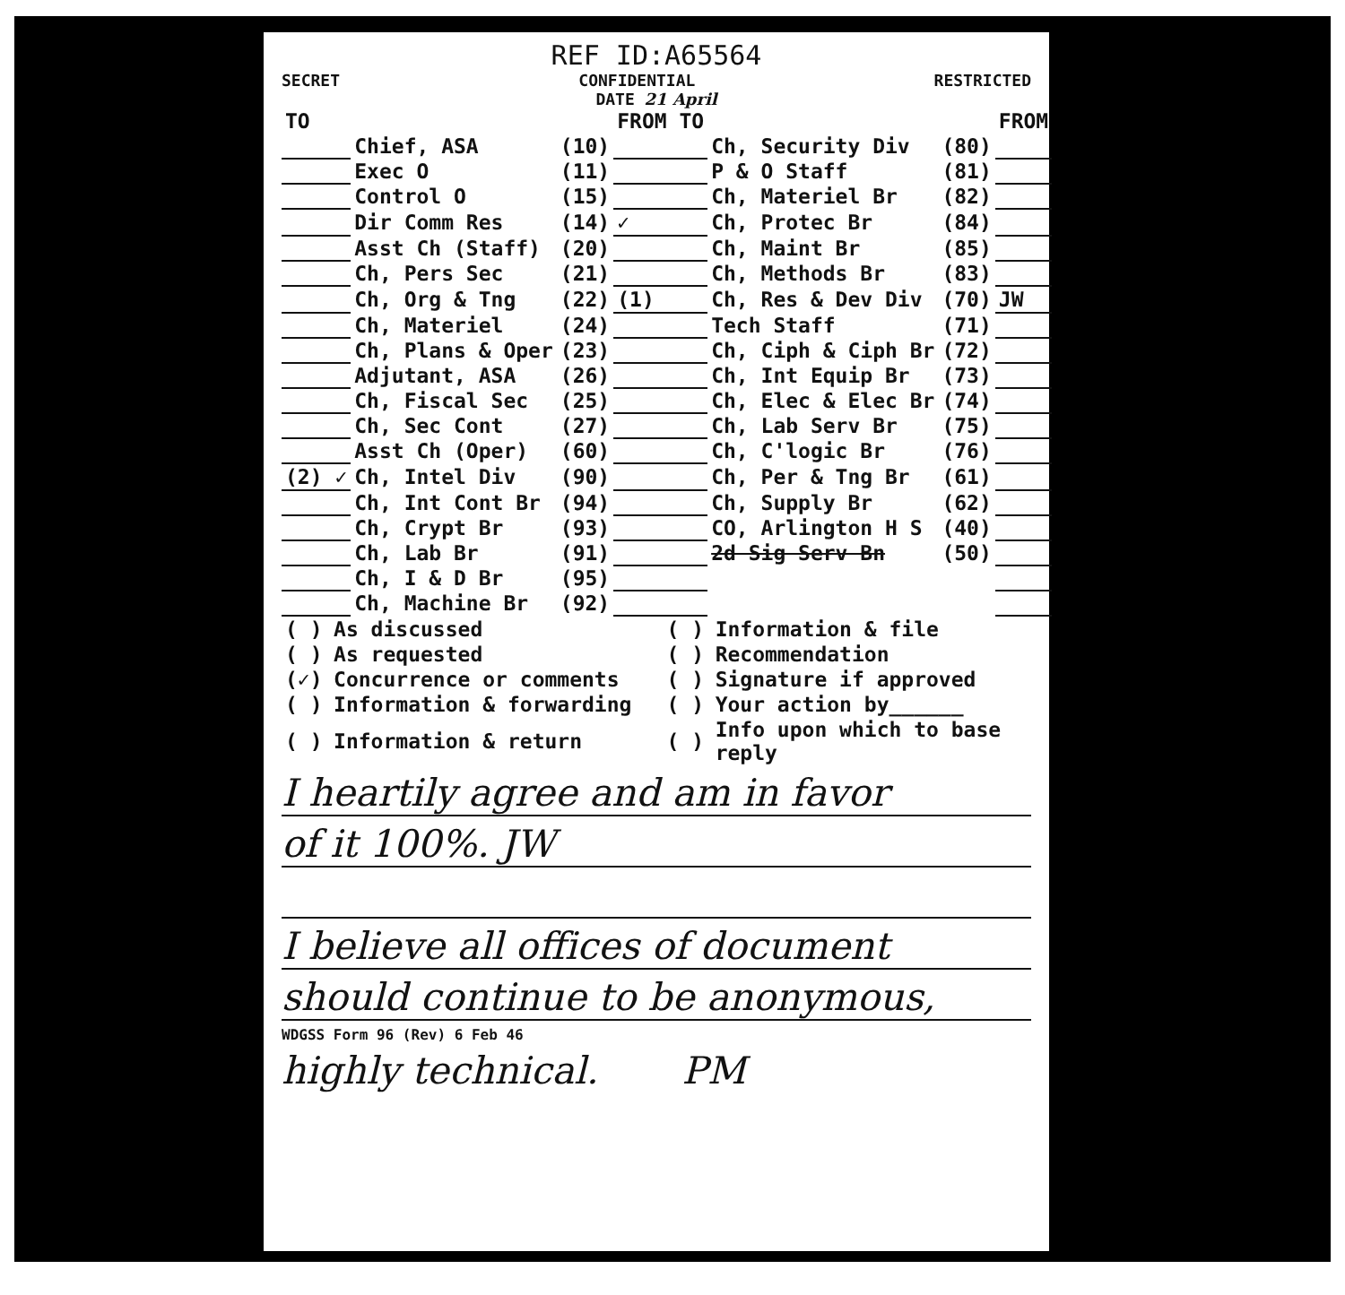REF ID:A65564
SECRET CONFIDENTIAL RESTRICTED
DATE 21 April
| TO | | | FROM TO | | | FROM |
| | Chief, ASA | (10) | | Ch, Security Div | (80) | |
| | Exec O | (11) | | P & O Staff | (81) | |
| | Control O | (15) | | Ch, Materiel Br | (82) | |
| | Dir Comm Res | (14) | ✓ | Ch, Protec Br | (84) | |
| | Asst Ch (Staff) | (20) | | Ch, Maint Br | (85) | |
| | Ch, Pers Sec | (21) | | Ch, Methods Br | (83) | |
| | Ch, Org & Tng | (22) | (1) | Ch, Res & Dev Div | (70) | JW |
| | Ch, Materiel | (24) | | Tech Staff | (71) | |
| | Ch, Plans & Oper | (23) | | Ch, Ciph & Ciph Br | (72) | |
| | Adjutant, ASA | (26) | | Ch, Int Equip Br | (73) | |
| | Ch, Fiscal Sec | (25) | | Ch, Elec & Elec Br | (74) | |
| | Ch, Sec Cont | (27) | | Ch, Lab Serv Br | (75) | |
| | Asst Ch (Oper) | (60) | | Ch, C'logic Br | (76) | |
| (2) ✓ | Ch, Intel Div | (90) | | Ch, Per & Tng Br | (61) | |
| | Ch, Int Cont Br | (94) | | Ch, Supply Br | (62) | |
| | Ch, Crypt Br | (93) | | CO, Arlington H S | (40) | |
| | Ch, Lab Br | (91) | | 2d Sig Serv Bn | (50) | |
| | Ch, I & D Br | (95) | | | | |
| | Ch, Machine Br | (92) | | | | |
| ( ) | As discussed | ( ) | Information & file |
| ( ) | As requested | ( ) | Recommendation |
| (✓) | Concurrence or comments | ( ) | Signature if approved |
| ( ) | Information & forwarding | ( ) | Your action by______ |
| ( ) | Information & return | ( ) | Info upon which to base reply |
I heartily agree and am in favor
of it 100%. JW
I believe all offices of document
should continue to be anonymous,
WDGSS Form 96 (Rev) 6 Feb 46
highly technical. PM